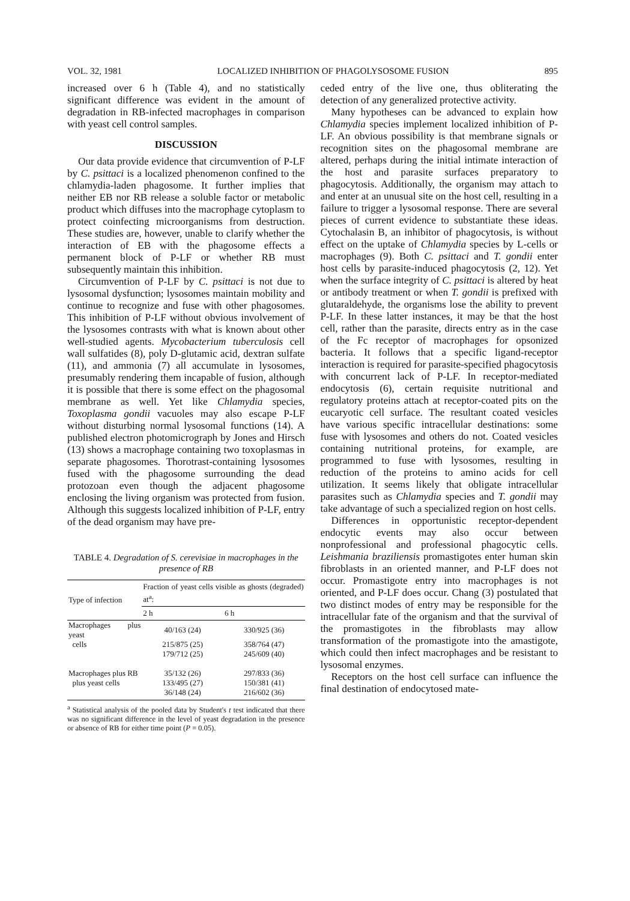VOL. 32, 1981 LOCALIZED INHIBITION OF PHAGOLYSOSOME FUSION 895
increased over 6 h (Table 4), and no statistically significant difference was evident in the amount of degradation in RB-infected macrophages in comparison with yeast cell control samples.
DISCUSSION
Our data provide evidence that circumvention of P-LF by C. psittaci is a localized phenomenon confined to the chlamydia-laden phagosome. It further implies that neither EB nor RB release a soluble factor or metabolic product which diffuses into the macrophage cytoplasm to protect coinfecting microorganisms from destruction. These studies are, however, unable to clarify whether the interaction of EB with the phagosome effects a permanent block of P-LF or whether RB must subsequently maintain this inhibition.
Circumvention of P-LF by C. psittaci is not due to lysosomal dysfunction; lysosomes maintain mobility and continue to recognize and fuse with other phagosomes. This inhibition of P-LF without obvious involvement of the lysosomes contrasts with what is known about other well-studied agents. Mycobacterium tuberculosis cell wall sulfatides (8), poly D-glutamic acid, dextran sulfate (11), and ammonia (7) all accumulate in lysosomes, presumably rendering them incapable of fusion, although it is possible that there is some effect on the phagosomal membrane as well. Yet like Chlamydia species, Toxoplasma gondii vacuoles may also escape P-LF without disturbing normal lysosomal functions (14). A published electron photomicrograph by Jones and Hirsch (13) shows a macrophage containing two toxoplasmas in separate phagosomes. Thorotrast-containing lysosomes fused with the phagosome surrounding the dead protozoan even though the adjacent phagosome enclosing the living organism was protected from fusion. Although this suggests localized inhibition of P-LF, entry of the dead organism may have pre-
TABLE 4. Degradation of S. cerevisiae in macrophages in the presence of RB
| Type of infection | Fraction of yeast cells visible as ghosts (degraded) at<sup>a</sup>: | |
| --- | --- | --- |
| | 2 h | 6 h |
| Macrophages plus yeast | 40/163 (24) | 330/925 (36) |
| cells | 215/875 (25) | 358/764 (47) |
| | 179/712 (25) | 245/609 (40) |
| Macrophages plus RB | 35/132 (26) | 297/833 (36) |
| plus yeast cells | 133/495 (27) | 150/381 (41) |
| | 36/148 (24) | 216/602 (36) |
<sup>a</sup> Statistical analysis of the pooled data by Student's t test indicated that there was no significant difference in the level of yeast degradation in the presence or absence of RB for either time point (P = 0.05).
ceded entry of the live one, thus obliterating the detection of any generalized protective activity.
Many hypotheses can be advanced to explain how Chlamydia species implement localized inhibition of P-LF. An obvious possibility is that membrane signals or recognition sites on the phagosomal membrane are altered, perhaps during the initial intimate interaction of the host and parasite surfaces preparatory to phagocytosis. Additionally, the organism may attach to and enter at an unusual site on the host cell, resulting in a failure to trigger a lysosomal response. There are several pieces of current evidence to substantiate these ideas. Cytochalasin B, an inhibitor of phagocytosis, is without effect on the uptake of Chlamydia species by L-cells or macrophages (9). Both C. psittaci and T. gondii enter host cells by parasite-induced phagocytosis (2, 12). Yet when the surface integrity of C. psittaci is altered by heat or antibody treatment or when T. gondii is prefixed with glutaraldehyde, the organisms lose the ability to prevent P-LF. In these latter instances, it may be that the host cell, rather than the parasite, directs entry as in the case of the Fc receptor of macrophages for opsonized bacteria. It follows that a specific ligand-receptor interaction is required for parasite-specified phagocytosis with concurrent lack of P-LF. In receptor-mediated endocytosis (6), certain requisite nutritional and regulatory proteins attach at receptor-coated pits on the eucaryotic cell surface. The resultant coated vesicles have various specific intracellular destinations: some fuse with lysosomes and others do not. Coated vesicles containing nutritional proteins, for example, are programmed to fuse with lysosomes, resulting in reduction of the proteins to amino acids for cell utilization. It seems likely that obligate intracellular parasites such as Chlamydia species and T. gondii may take advantage of such a specialized region on host cells.
Differences in opportunistic receptor-dependent endocytic events may also occur between nonprofessional and professional phagocytic cells. Leishmania braziliensis promastigotes enter human skin fibroblasts in an oriented manner, and P-LF does not occur. Promastigote entry into macrophages is not oriented, and P-LF does occur. Chang (3) postulated that two distinct modes of entry may be responsible for the intracellular fate of the organism and that the survival of the promastigotes in the fibroblasts may allow transformation of the promastigote into the amastigote, which could then infect macrophages and be resistant to lysosomal enzymes.
Receptors on the host cell surface can influence the final destination of endocytosed mate-